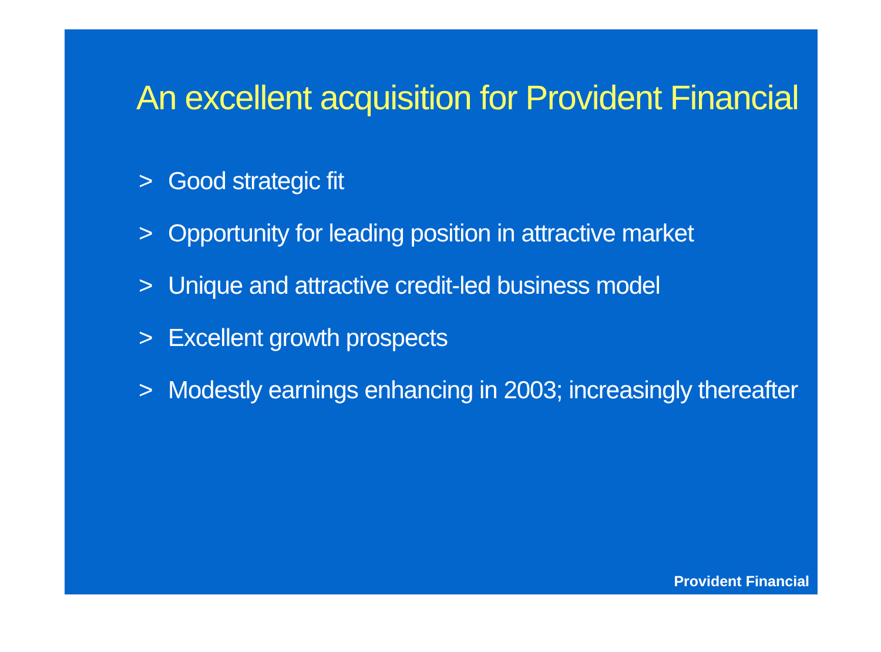An excellent acquisition for Provident Financial
> Good strategic fit
> Opportunity for leading position in attractive market
> Unique and attractive credit-led business model
> Excellent growth prospects
> Modestly earnings enhancing in 2003; increasingly thereafter
Provident Financial